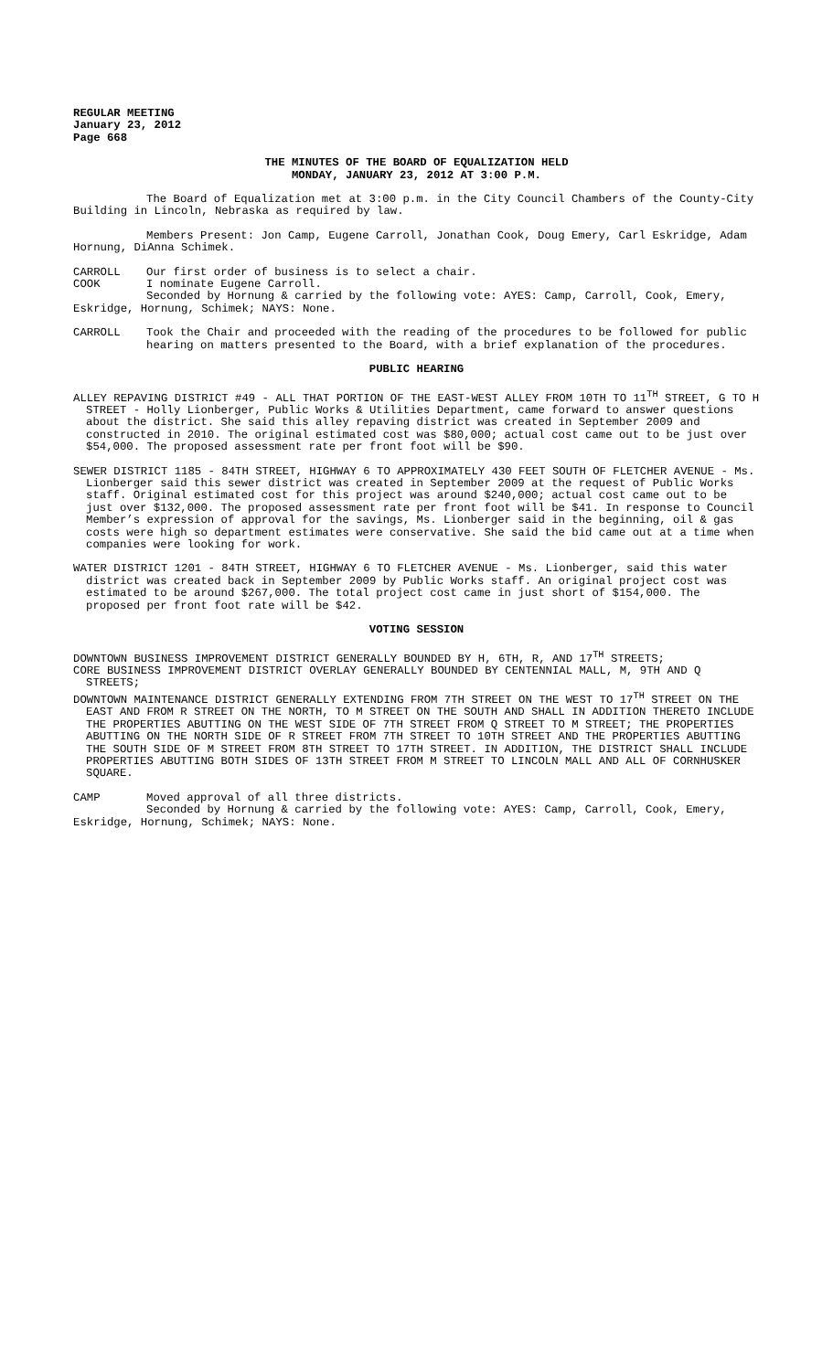REGULAR MEETING
January 23, 2012
Page 668
THE MINUTES OF THE BOARD OF EQUALIZATION HELD
MONDAY, JANUARY 23, 2012 AT 3:00 P.M.
The Board of Equalization met at 3:00 p.m. in the City Council Chambers of the County-City Building in Lincoln, Nebraska as required by law.
Members Present: Jon Camp, Eugene Carroll, Jonathan Cook, Doug Emery, Carl Eskridge, Adam Hornung, DiAnna Schimek.
CARROLL Our first order of business is to select a chair.
COOK I nominate Eugene Carroll.
Seconded by Hornung & carried by the following vote: AYES: Camp, Carroll, Cook, Emery, Eskridge, Hornung, Schimek; NAYS: None.
CARROLL Took the Chair and proceeded with the reading of the procedures to be followed for public hearing on matters presented to the Board, with a brief explanation of the procedures.
PUBLIC HEARING
ALLEY REPAVING DISTRICT #49 - ALL THAT PORTION OF THE EAST-WEST ALLEY FROM 10TH TO 11<sup>TH</sup> STREET, G TO H STREET - Holly Lionberger, Public Works & Utilities Department, came forward to answer questions about the district. She said this alley repaving district was created in September 2009 and constructed in 2010. The original estimated cost was $80,000; actual cost came out to be just over $54,000. The proposed assessment rate per front foot will be $90.
SEWER DISTRICT 1185 - 84TH STREET, HIGHWAY 6 TO APPROXIMATELY 430 FEET SOUTH OF FLETCHER AVENUE - Ms. Lionberger said this sewer district was created in September 2009 at the request of Public Works staff. Original estimated cost for this project was around $240,000; actual cost came out to be just over $132,000. The proposed assessment rate per front foot will be $41. In response to Council Member’s expression of approval for the savings, Ms. Lionberger said in the beginning, oil & gas costs were high so department estimates were conservative. She said the bid came out at a time when companies were looking for work.
WATER DISTRICT 1201 - 84TH STREET, HIGHWAY 6 TO FLETCHER AVENUE - Ms. Lionberger, said this water district was created back in September 2009 by Public Works staff. An original project cost was estimated to be around $267,000. The total project cost came in just short of $154,000. The proposed per front foot rate will be $42.
VOTING SESSION
DOWNTOWN BUSINESS IMPROVEMENT DISTRICT GENERALLY BOUNDED BY H, 6TH, R, AND 17<sup>TH</sup> STREETS;
CORE BUSINESS IMPROVEMENT DISTRICT OVERLAY GENERALLY BOUNDED BY CENTENNIAL MALL, M, 9TH AND Q STREETS;
DOWNTOWN MAINTENANCE DISTRICT GENERALLY EXTENDING FROM 7TH STREET ON THE WEST TO 17<sup>TH</sup> STREET ON THE EAST AND FROM R STREET ON THE NORTH, TO M STREET ON THE SOUTH AND SHALL IN ADDITION THERETO INCLUDE THE PROPERTIES ABUTTING ON THE WEST SIDE OF 7TH STREET FROM Q STREET TO M STREET; THE PROPERTIES ABUTTING ON THE NORTH SIDE OF R STREET FROM 7TH STREET TO 10TH STREET AND THE PROPERTIES ABUTTING THE SOUTH SIDE OF M STREET FROM 8TH STREET TO 17TH STREET. IN ADDITION, THE DISTRICT SHALL INCLUDE PROPERTIES ABUTTING BOTH SIDES OF 13TH STREET FROM M STREET TO LINCOLN MALL AND ALL OF CORNHUSKER SQUARE.
CAMP Moved approval of all three districts.
Seconded by Hornung & carried by the following vote: AYES: Camp, Carroll, Cook, Emery, Eskridge, Hornung, Schimek; NAYS: None.